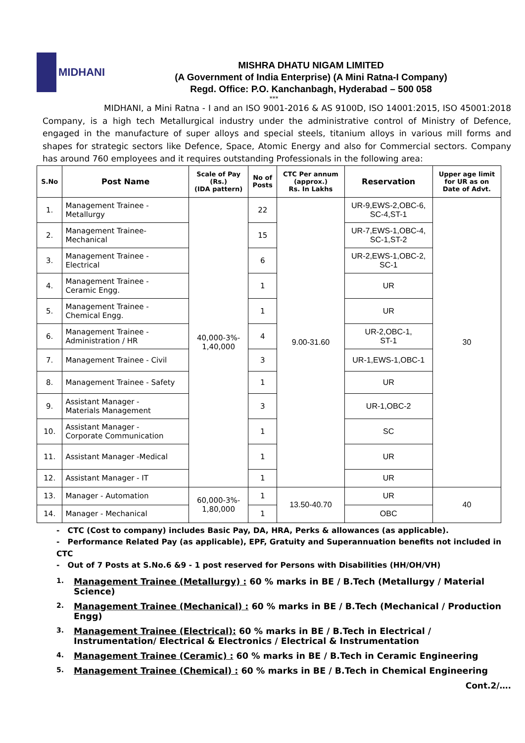MIDHANI
MISHRA DHATU NIGAM LIMITED
(A Government of India Enterprise) (A Mini Ratna-I Company)
Regd. Office: P.O. Kanchanbagh, Hyderabad – 500 058
***
MIDHANI, a Mini Ratna - I and an ISO 9001-2016 & AS 9100D, ISO 14001:2015, ISO 45001:2018 Company, is a high tech Metallurgical industry under the administrative control of Ministry of Defence, engaged in the manufacture of super alloys and special steels, titanium alloys in various mill forms and shapes for strategic sectors like Defence, Space, Atomic Energy and also for Commercial sectors. Company has around 760 employees and it requires outstanding Professionals in the following area:
| S.No | Post Name | Scale of Pay (Rs.) (IDA pattern) | No of Posts | CTC Per annum (approx.) Rs. In Lakhs | Reservation | Upper age limit for UR as on Date of Advt. |
| --- | --- | --- | --- | --- | --- | --- |
| 1. | Management Trainee - Metallurgy | 40,000-3%- 1,40,000 | 22 | 9.00-31.60 | UR-9,EWS-2,OBC-6, SC-4,ST-1 | 30 |
| 2. | Management Trainee- Mechanical | | 15 | | UR-7,EWS-1,OBC-4, SC-1,ST-2 | |
| 3. | Management Trainee - Electrical | | 6 | | UR-2,EWS-1,OBC-2, SC-1 | |
| 4. | Management Trainee - Ceramic Engg. | | 1 | | UR | |
| 5. | Management Trainee - Chemical Engg. | | 1 | | UR | |
| 6. | Management Trainee - Administration / HR | | 4 | | UR-2,OBC-1, ST-1 | |
| 7. | Management Trainee - Civil | | 3 | | UR-1,EWS-1,OBC-1 | |
| 8. | Management Trainee - Safety | | 1 | | UR | |
| 9. | Assistant Manager - Materials Management | | 3 | | UR-1,OBC-2 | |
| 10. | Assistant Manager - Corporate Communication | | 1 | | SC | |
| 11. | Assistant Manager -Medical | | 1 | | UR | |
| 12. | Assistant Manager - IT | | 1 | | UR | |
| 13. | Manager - Automation | 60,000-3%- 1,80,000 | 1 | 13.50-40.70 | UR | 40 |
| 14. | Manager - Mechanical | | 1 | | OBC | |
- CTC (Cost to company) includes Basic Pay, DA, HRA, Perks & allowances (as applicable).
- Performance Related Pay (as applicable), EPF, Gratuity and Superannuation benefits not included in CTC
- Out of 7 Posts at S.No.6 &9 - 1 post reserved for Persons with Disabilities (HH/OH/VH)
1. Management Trainee (Metallurgy) : 60 % marks in BE / B.Tech (Metallurgy / Material Science)
2. Management Trainee (Mechanical) : 60 % marks in BE / B.Tech (Mechanical / Production Engg)
3. Management Trainee (Electrical): 60 % marks in BE / B.Tech in Electrical / Instrumentation/ Electrical & Electronics / Electrical & Instrumentation
4. Management Trainee (Ceramic) : 60 % marks in BE / B.Tech in Ceramic Engineering
5. Management Trainee (Chemical) : 60 % marks in BE / B.Tech in Chemical Engineering
Cont.2/….